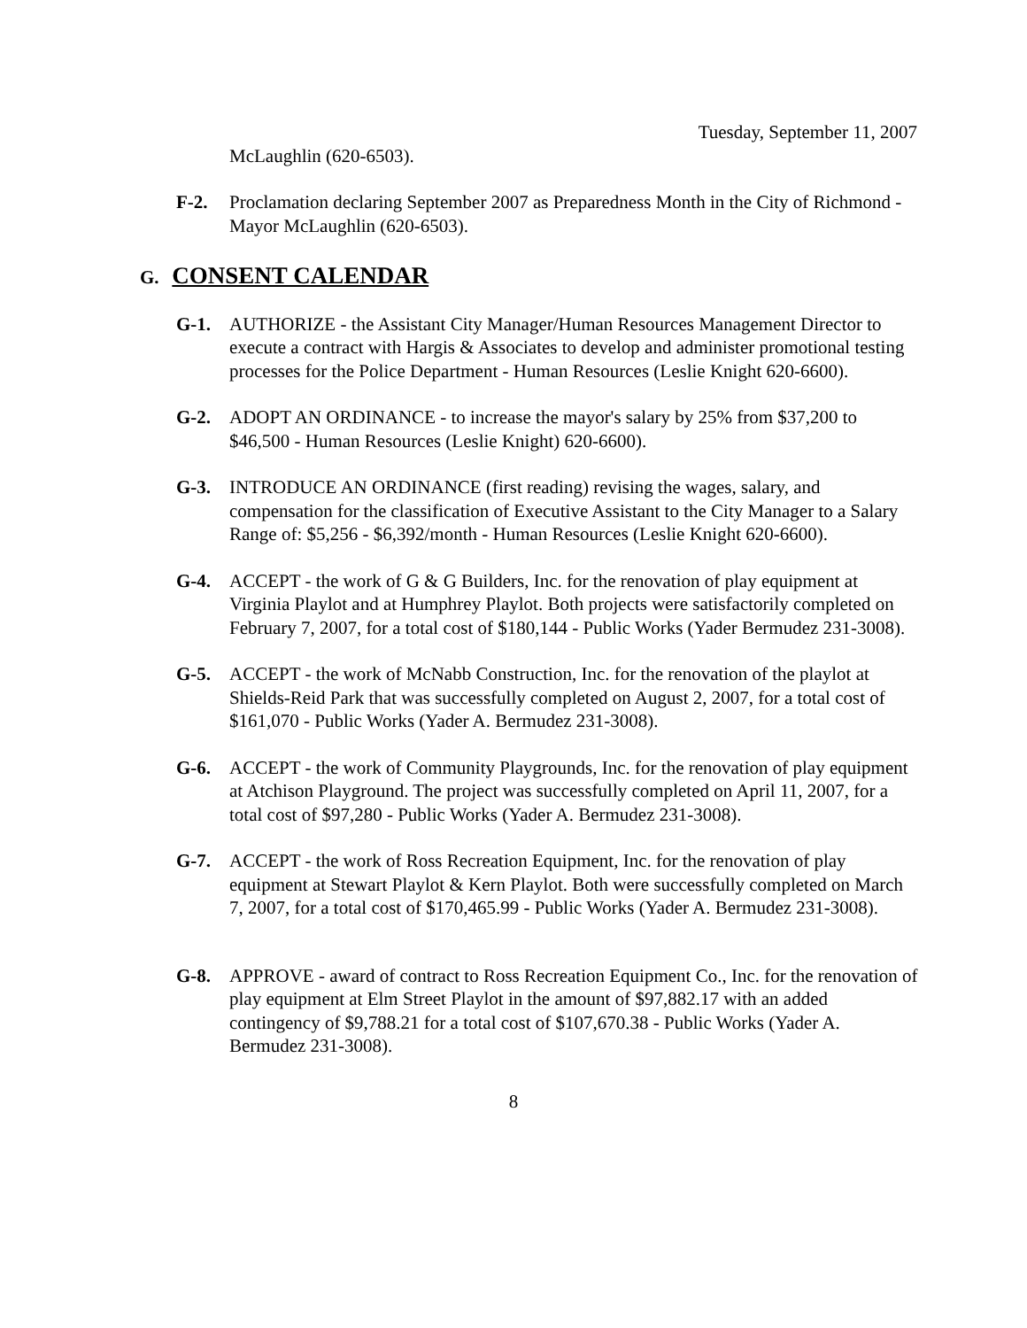Tuesday, September 11, 2007
McLaughlin (620-6503).
F-2. Proclamation declaring September 2007 as Preparedness Month in the City of Richmond - Mayor McLaughlin (620-6503).
G. CONSENT CALENDAR
G-1. AUTHORIZE - the Assistant City Manager/Human Resources Management Director to execute a contract with Hargis & Associates to develop and administer promotional testing processes for the Police Department - Human Resources (Leslie Knight 620-6600).
G-2. ADOPT AN ORDINANCE - to increase the mayor's salary by 25% from $37,200 to $46,500 - Human Resources (Leslie Knight) 620-6600).
G-3. INTRODUCE AN ORDINANCE (first reading) revising the wages, salary, and compensation for the classification of Executive Assistant to the City Manager to a Salary Range of: $5,256 - $6,392/month - Human Resources (Leslie Knight 620-6600).
G-4. ACCEPT - the work of G & G Builders, Inc. for the renovation of play equipment at Virginia Playlot and at Humphrey Playlot. Both projects were satisfactorily completed on February 7, 2007, for a total cost of $180,144 - Public Works (Yader Bermudez 231-3008).
G-5. ACCEPT - the work of McNabb Construction, Inc. for the renovation of the playlot at Shields-Reid Park that was successfully completed on August 2, 2007, for a total cost of $161,070 - Public Works (Yader A. Bermudez 231-3008).
G-6. ACCEPT - the work of Community Playgrounds, Inc. for the renovation of play equipment at Atchison Playground. The project was successfully completed on April 11, 2007, for a total cost of $97,280 - Public Works (Yader A. Bermudez 231-3008).
G-7. ACCEPT - the work of Ross Recreation Equipment, Inc. for the renovation of play equipment at Stewart Playlot & Kern Playlot. Both were successfully completed on March 7, 2007, for a total cost of $170,465.99 - Public Works (Yader A. Bermudez 231-3008).
G-8. APPROVE - award of contract to Ross Recreation Equipment Co., Inc. for the renovation of play equipment at Elm Street Playlot in the amount of $97,882.17 with an added contingency of $9,788.21 for a total cost of $107,670.38 - Public Works (Yader A. Bermudez 231-3008).
8